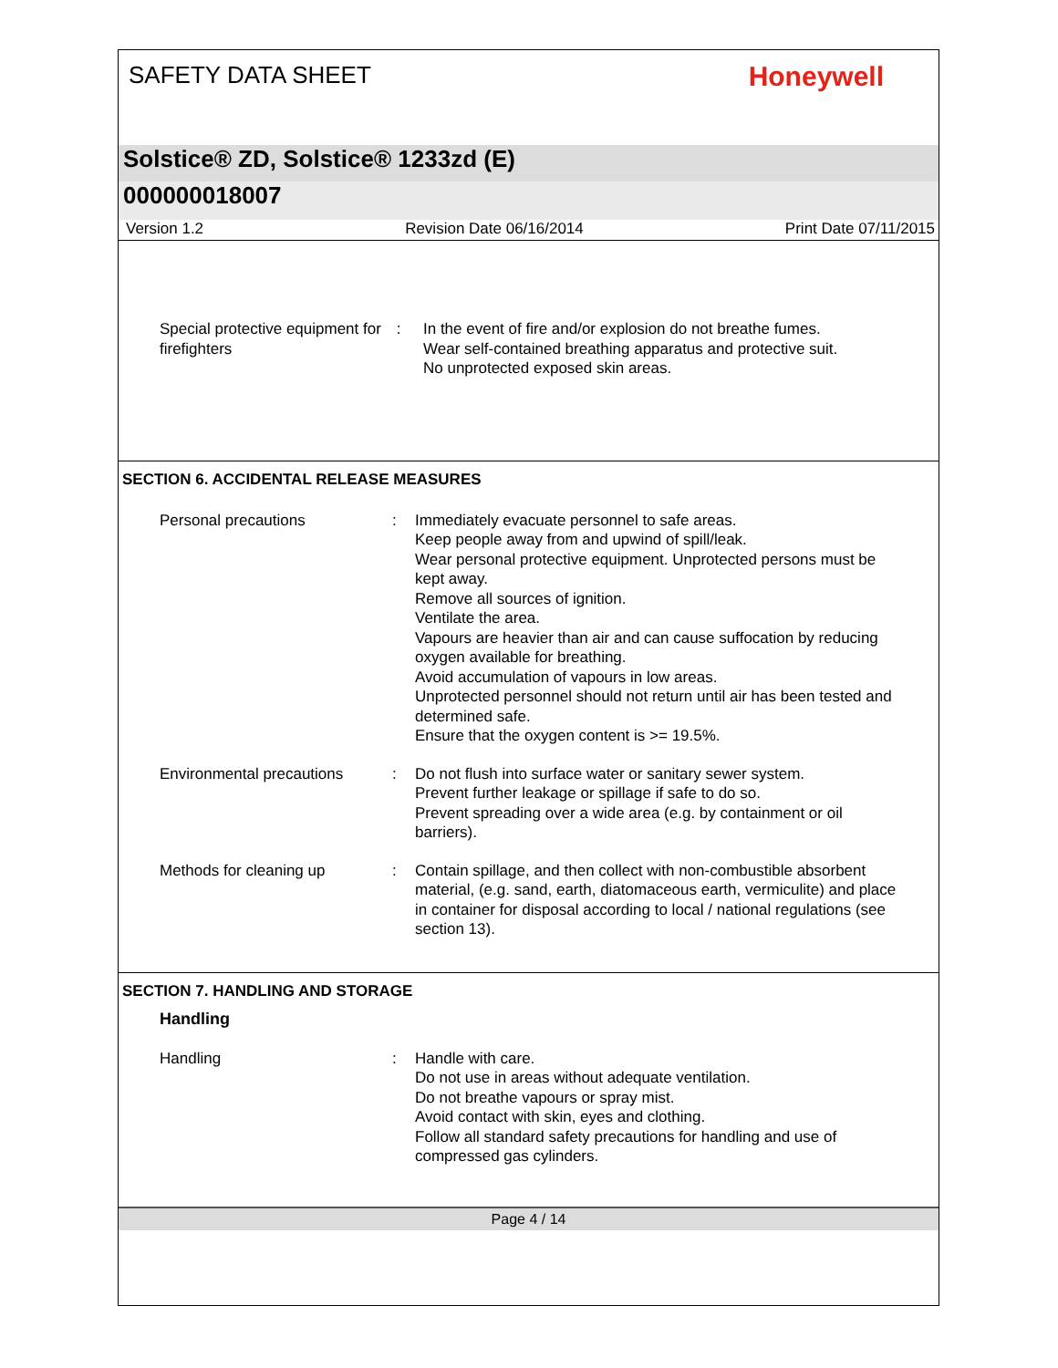SAFETY DATA SHEET
Honeywell
Solstice® ZD, Solstice® 1233zd (E)
000000018007
Version 1.2 Revision Date 06/16/2014 Print Date 07/11/2015
Special protective equipment for firefighters
: In the event of fire and/or explosion do not breathe fumes.
Wear self-contained breathing apparatus and protective suit.
No unprotected exposed skin areas.
SECTION 6. ACCIDENTAL RELEASE MEASURES
Personal precautions : Immediately evacuate personnel to safe areas.
Keep people away from and upwind of spill/leak.
Wear personal protective equipment. Unprotected persons must be kept away.
Remove all sources of ignition.
Ventilate the area.
Vapours are heavier than air and can cause suffocation by reducing oxygen available for breathing.
Avoid accumulation of vapours in low areas.
Unprotected personnel should not return until air has been tested and determined safe.
Ensure that the oxygen content is >= 19.5%.
Environmental precautions : Do not flush into surface water or sanitary sewer system.
Prevent further leakage or spillage if safe to do so.
Prevent spreading over a wide area (e.g. by containment or oil barriers).
Methods for cleaning up : Contain spillage, and then collect with non-combustible absorbent material, (e.g. sand, earth, diatomaceous earth, vermiculite) and place in container for disposal according to local / national regulations (see section 13).
SECTION 7. HANDLING AND STORAGE
Handling
Handling : Handle with care.
Do not use in areas without adequate ventilation.
Do not breathe vapours or spray mist.
Avoid contact with skin, eyes and clothing.
Follow all standard safety precautions for handling and use of compressed gas cylinders.
Page 4 / 14